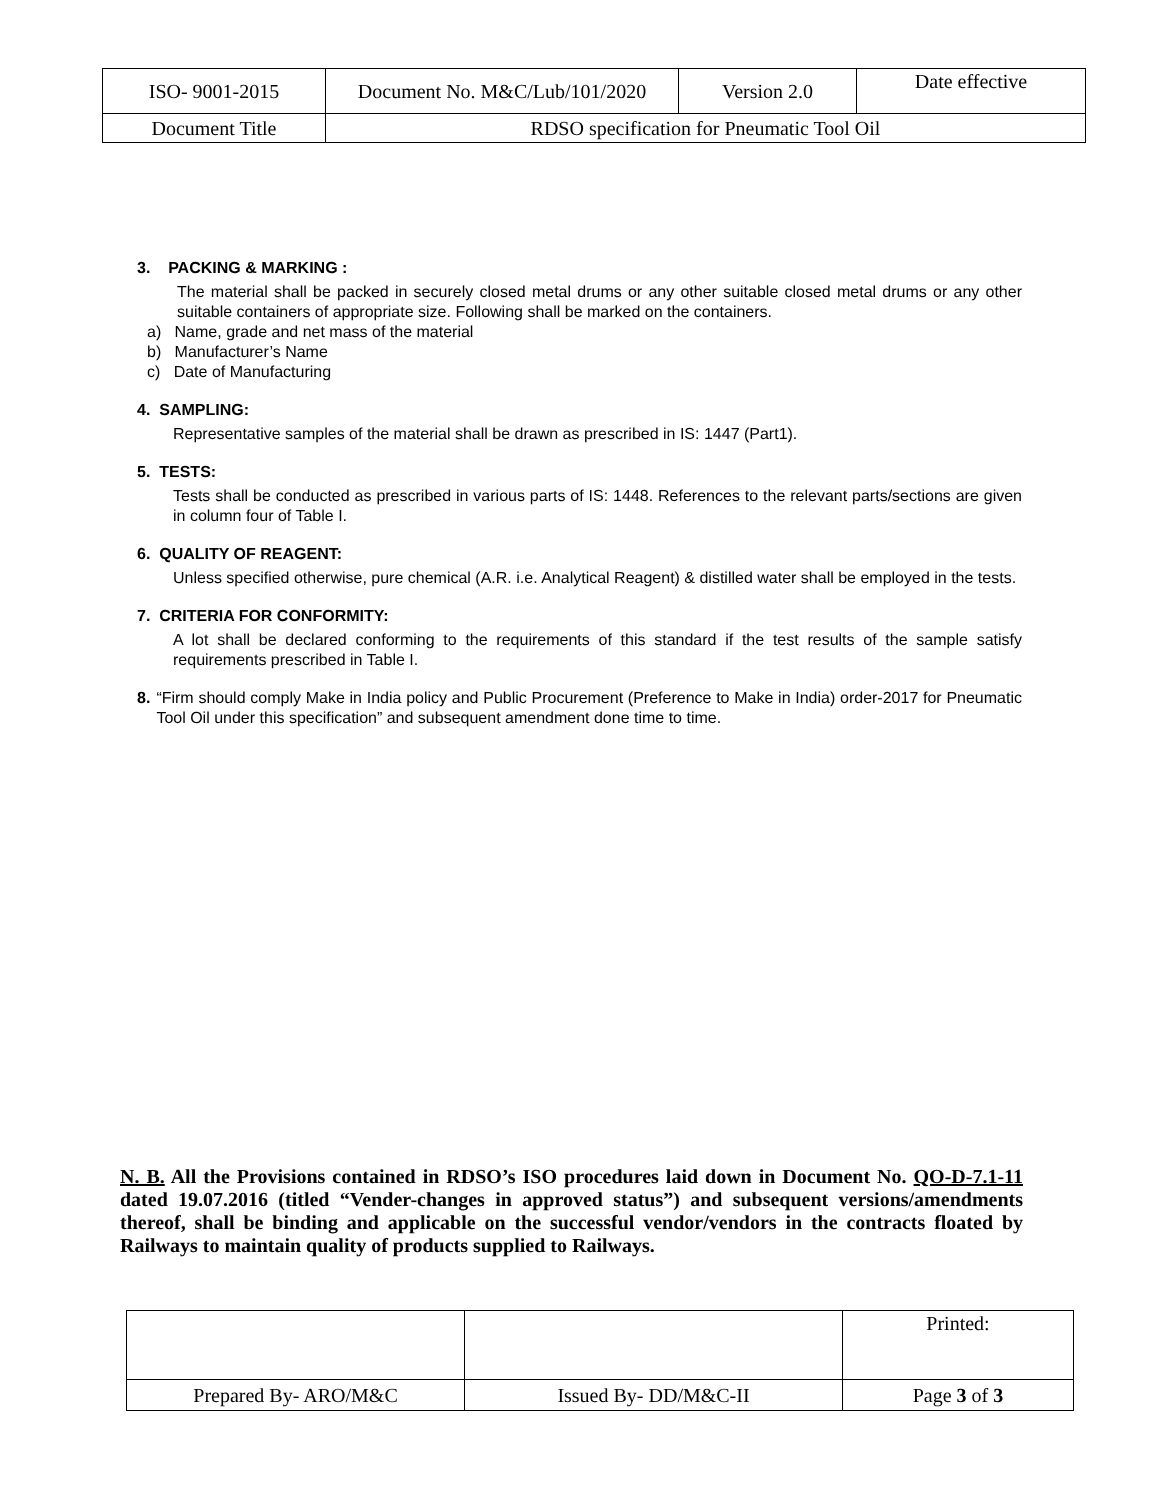| ISO- 9001-2015 | Document No. M&C/Lub/101/2020 | Version 2.0 | Date effective |
| Document Title | RDSO specification for Pneumatic Tool Oil | | |
3. PACKING & MARKING :
The material shall be packed in securely closed metal drums or any other suitable closed metal drums or any other suitable containers of appropriate size. Following shall be marked on the containers.
a) Name, grade and net mass of the material
b) Manufacturer’s Name
c) Date of Manufacturing
4. SAMPLING:
Representative samples of the material shall be drawn as prescribed in IS: 1447 (Part1).
5. TESTS:
Tests shall be conducted as prescribed in various parts of IS: 1448. References to the relevant parts/sections are given in column four of Table I.
6. QUALITY OF REAGENT:
Unless specified otherwise, pure chemical (A.R. i.e. Analytical Reagent) & distilled water shall be employed in the tests.
7. CRITERIA FOR CONFORMITY:
A lot shall be declared conforming to the requirements of this standard if the test results of the sample satisfy requirements prescribed in Table I.
8. “Firm should comply Make in India policy and Public Procurement (Preference to Make in India) order-2017 for Pneumatic Tool Oil under this specification” and subsequent amendment done time to time.
N. B. All the Provisions contained in RDSO’s ISO procedures laid down in Document No. QO-D-7.1-11 dated 19.07.2016 (titled “Vender-changes in approved status”) and subsequent versions/amendments thereof, shall be binding and applicable on the successful vendor/vendors in the contracts floated by Railways to maintain quality of products supplied to Railways.
| | | Printed: |
| Prepared By- ARO/M&C | Issued By- DD/M&C-II | Page 3 of 3 |